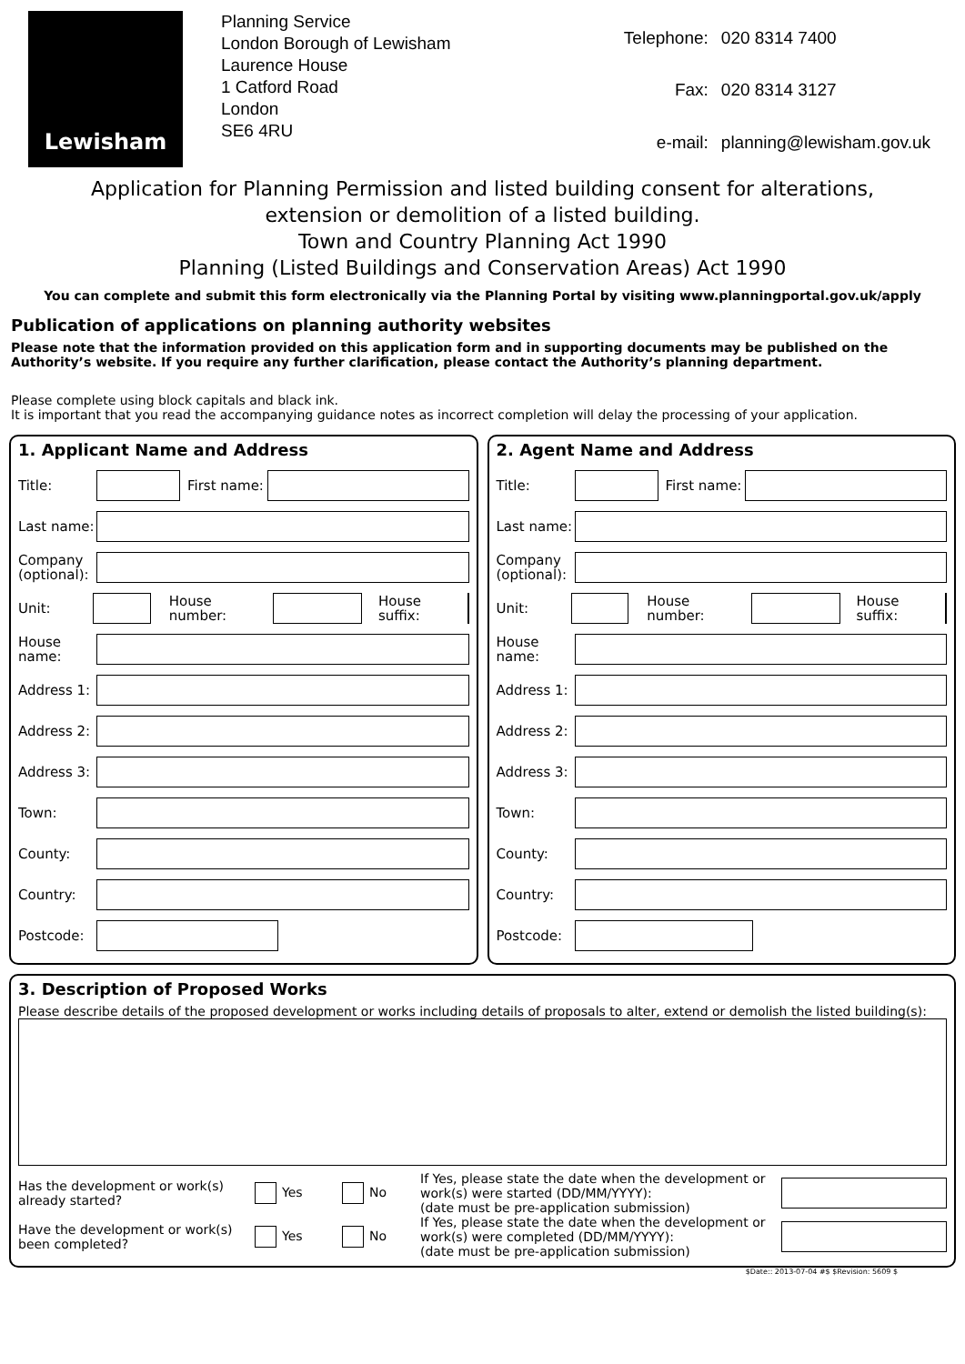Lewisham
Planning Service
London Borough of Lewisham
Laurence House
1 Catford Road
London
SE6 4RU
| Telephone: | 020 8314 7400 |
| Fax: | 020 8314 3127 |
| e-mail: | planning@lewisham.gov.uk |
Application for Planning Permission and listed building consent for alterations,
extension or demolition of a listed building.
Town and Country Planning Act 1990
Planning (Listed Buildings and Conservation Areas) Act 1990
You can complete and submit this form electronically via the Planning Portal by visiting www.planningportal.gov.uk/apply
Publication of applications on planning authority websites
Please note that the information provided on this application form and in supporting documents may be published on the Authority’s website. If you require any further clarification, please contact the Authority’s planning department.
Please complete using block capitals and black ink.
It is important that you read the accompanying guidance notes as incorrect completion will delay the processing of your application.
1. Applicant Name and Address
Title: First name:
Last name:
Company (optional):
Unit: House number: House suffix:
House name:
Address 1:
Address 2:
Address 3:
Town:
County:
Country:
Postcode:
2. Agent Name and Address
Title: First name:
Last name:
Company (optional):
Unit: House number: House suffix:
House name:
Address 1:
Address 2:
Address 3:
Town:
County:
Country:
Postcode:
3. Description of Proposed Works
Please describe details of the proposed development or works including details of proposals to alter, extend or demolish the listed building(s):
Has the development or work(s) already started? Yes No If Yes, please state the date when the development or work(s) were started (DD/MM/YYYY):
(date must be pre-application submission)
Have the development or work(s) been completed? Yes No If Yes, please state the date when the development or work(s) were completed (DD/MM/YYYY):
(date must be pre-application submission)
$Date:: 2013-07-04 #$ $Revision: 5609 $